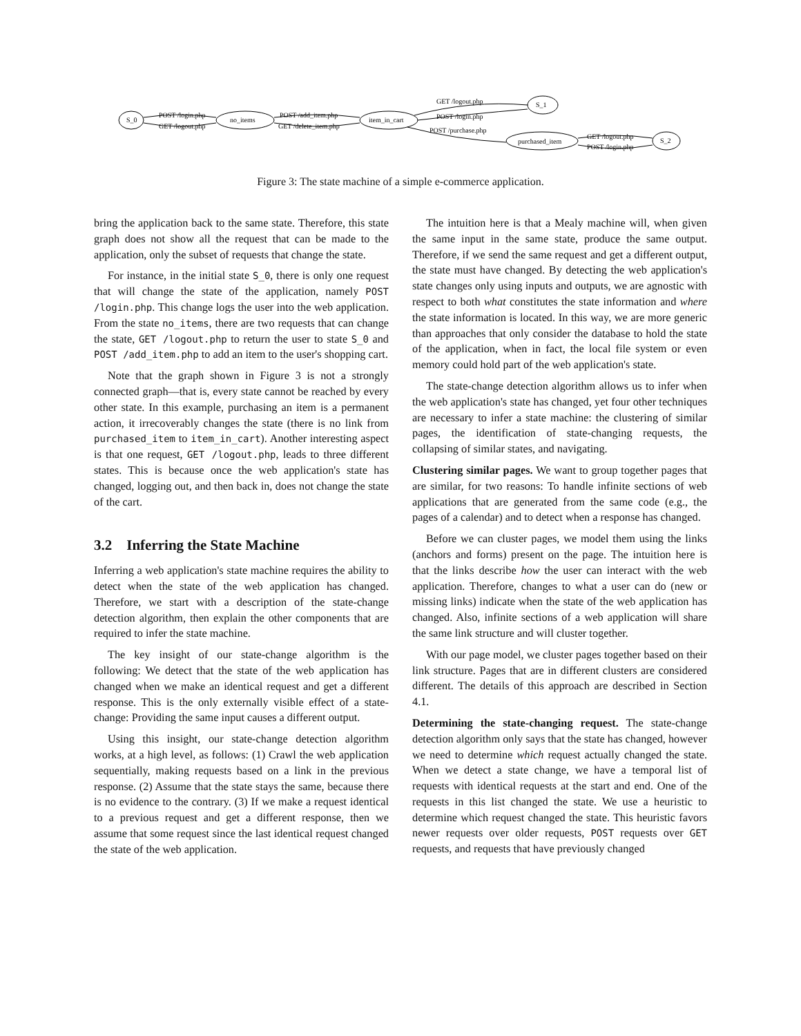S_0
no_items
item_in_cart
S_1
purchased_item
S_2
POST /login.php
GET /logout.php
POST /add_item.php
GET /delete_item.php
GET /logout.php
POST /login.php
POST /purchase.php
GET /logout.php
POST /login.php
Figure 3: The state machine of a simple e-commerce application.
bring the application back to the same state. Therefore, this state graph does not show all the request that can be made to the application, only the subset of requests that change the state.
For instance, in the initial state S_0, there is only one request that will change the state of the application, namely POST /login.php. This change logs the user into the web application. From the state no_items, there are two requests that can change the state, GET /logout.php to return the user to state S_0 and POST /add_item.php to add an item to the user's shopping cart.
Note that the graph shown in Figure 3 is not a strongly connected graph—that is, every state cannot be reached by every other state. In this example, purchasing an item is a permanent action, it irrecoverably changes the state (there is no link from purchased_item to item_in_cart). Another interesting aspect is that one request, GET /logout.php, leads to three different states. This is because once the web application's state has changed, logging out, and then back in, does not change the state of the cart.
3.2 Inferring the State Machine
Inferring a web application's state machine requires the ability to detect when the state of the web application has changed. Therefore, we start with a description of the state-change detection algorithm, then explain the other components that are required to infer the state machine.
The key insight of our state-change algorithm is the following: We detect that the state of the web application has changed when we make an identical request and get a different response. This is the only externally visible effect of a state-change: Providing the same input causes a different output.
Using this insight, our state-change detection algorithm works, at a high level, as follows: (1) Crawl the web application sequentially, making requests based on a link in the previous response. (2) Assume that the state stays the same, because there is no evidence to the contrary. (3) If we make a request identical to a previous request and get a different response, then we assume that some request since the last identical request changed the state of the web application.
The intuition here is that a Mealy machine will, when given the same input in the same state, produce the same output. Therefore, if we send the same request and get a different output, the state must have changed. By detecting the web application's state changes only using inputs and outputs, we are agnostic with respect to both what constitutes the state information and where the state information is located. In this way, we are more generic than approaches that only consider the database to hold the state of the application, when in fact, the local file system or even memory could hold part of the web application's state.
The state-change detection algorithm allows us to infer when the web application's state has changed, yet four other techniques are necessary to infer a state machine: the clustering of similar pages, the identification of state-changing requests, the collapsing of similar states, and navigating.
Clustering similar pages. We want to group together pages that are similar, for two reasons: To handle infinite sections of web applications that are generated from the same code (e.g., the pages of a calendar) and to detect when a response has changed.
Before we can cluster pages, we model them using the links (anchors and forms) present on the page. The intuition here is that the links describe how the user can interact with the web application. Therefore, changes to what a user can do (new or missing links) indicate when the state of the web application has changed. Also, infinite sections of a web application will share the same link structure and will cluster together.
With our page model, we cluster pages together based on their link structure. Pages that are in different clusters are considered different. The details of this approach are described in Section 4.1.
Determining the state-changing request. The state-change detection algorithm only says that the state has changed, however we need to determine which request actually changed the state. When we detect a state change, we have a temporal list of requests with identical requests at the start and end. One of the requests in this list changed the state. We use a heuristic to determine which request changed the state. This heuristic favors newer requests over older requests, POST requests over GET requests, and requests that have previously changed